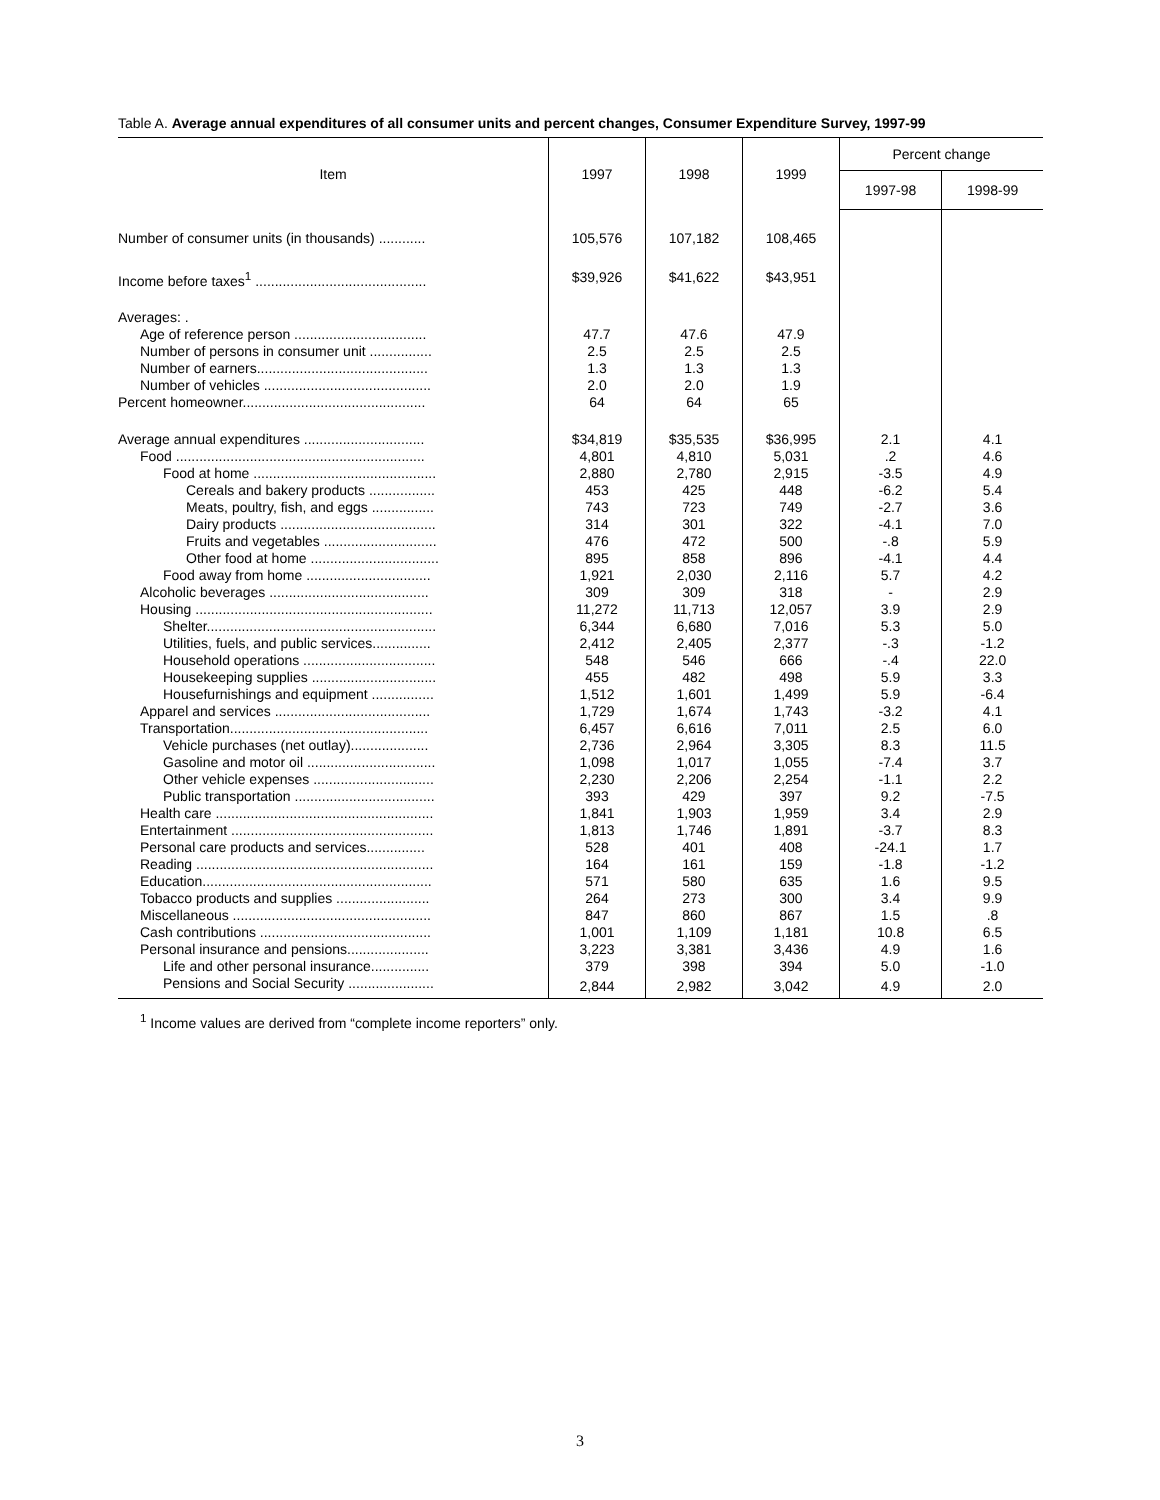Table A. Average annual expenditures of all consumer units and percent changes, Consumer Expenditure Survey, 1997-99
| Item | 1997 | 1998 | 1999 | Percent change | |
| --- | --- | --- | --- | --- | --- |
| | | | | 1997-98 | 1998-99 |
| Number of consumer units (in thousands) ............ | 105,576 | 107,182 | 108,465 | | |
| Income before taxes<sup>1</sup> ............................................ | $39,926 | $41,622 | $43,951 | | |
| Averages: . | | | | | |
| Age of reference person .................................. | 47.7 | 47.6 | 47.9 | | |
| Number of persons in consumer unit ................ | 2.5 | 2.5 | 2.5 | | |
| Number of earners............................................ | 1.3 | 1.3 | 1.3 | | |
| Number of vehicles ........................................... | 2.0 | 2.0 | 1.9 | | |
| Percent homeowner............................................... | 64 | 64 | 65 | | |
| Average annual expenditures ............................... | $34,819 | $35,535 | $36,995 | 2.1 | 4.1 |
| Food ................................................................ | 4,801 | 4,810 | 5,031 | .2 | 4.6 |
| Food at home ............................................... | 2,880 | 2,780 | 2,915 | -3.5 | 4.9 |
| Cereals and bakery products ................. | 453 | 425 | 448 | -6.2 | 5.4 |
| Meats, poultry, fish, and eggs ................ | 743 | 723 | 749 | -2.7 | 3.6 |
| Dairy products ........................................ | 314 | 301 | 322 | -4.1 | 7.0 |
| Fruits and vegetables ............................. | 476 | 472 | 500 | -.8 | 5.9 |
| Other food at home ................................. | 895 | 858 | 896 | -4.1 | 4.4 |
| Food away from home ................................ | 1,921 | 2,030 | 2,116 | 5.7 | 4.2 |
| Alcoholic beverages ......................................... | 309 | 309 | 318 | - | 2.9 |
| Housing ............................................................. | 11,272 | 11,713 | 12,057 | 3.9 | 2.9 |
| Shelter........................................................... | 6,344 | 6,680 | 7,016 | 5.3 | 5.0 |
| Utilities, fuels, and public services............... | 2,412 | 2,405 | 2,377 | -.3 | -1.2 |
| Household operations .................................. | 548 | 546 | 666 | -.4 | 22.0 |
| Housekeeping supplies ................................ | 455 | 482 | 498 | 5.9 | 3.3 |
| Housefurnishings and equipment ................ | 1,512 | 1,601 | 1,499 | 5.9 | -6.4 |
| Apparel and services ........................................ | 1,729 | 1,674 | 1,743 | -3.2 | 4.1 |
| Transportation................................................... | 6,457 | 6,616 | 7,011 | 2.5 | 6.0 |
| Vehicle purchases (net outlay).................... | 2,736 | 2,964 | 3,305 | 8.3 | 11.5 |
| Gasoline and motor oil ................................. | 1,098 | 1,017 | 1,055 | -7.4 | 3.7 |
| Other vehicle expenses ............................... | 2,230 | 2,206 | 2,254 | -1.1 | 2.2 |
| Public transportation .................................... | 393 | 429 | 397 | 9.2 | -7.5 |
| Health care ........................................................ | 1,841 | 1,903 | 1,959 | 3.4 | 2.9 |
| Entertainment .................................................... | 1,813 | 1,746 | 1,891 | -3.7 | 8.3 |
| Personal care products and services............... | 528 | 401 | 408 | -24.1 | 1.7 |
| Reading ............................................................. | 164 | 161 | 159 | -1.8 | -1.2 |
| Education........................................................... | 571 | 580 | 635 | 1.6 | 9.5 |
| Tobacco products and supplies ........................ | 264 | 273 | 300 | 3.4 | 9.9 |
| Miscellaneous ................................................... | 847 | 860 | 867 | 1.5 | .8 |
| Cash contributions ............................................ | 1,001 | 1,109 | 1,181 | 10.8 | 6.5 |
| Personal insurance and pensions..................... | 3,223 | 3,381 | 3,436 | 4.9 | 1.6 |
| Life and other personal insurance............... | 379 | 398 | 394 | 5.0 | -1.0 |
| Pensions and Social Security ...................... | 2,844 | 2,982 | 3,042 | 4.9 | 2.0 |
<sup>1</sup> Income values are derived from “complete income reporters” only.
3